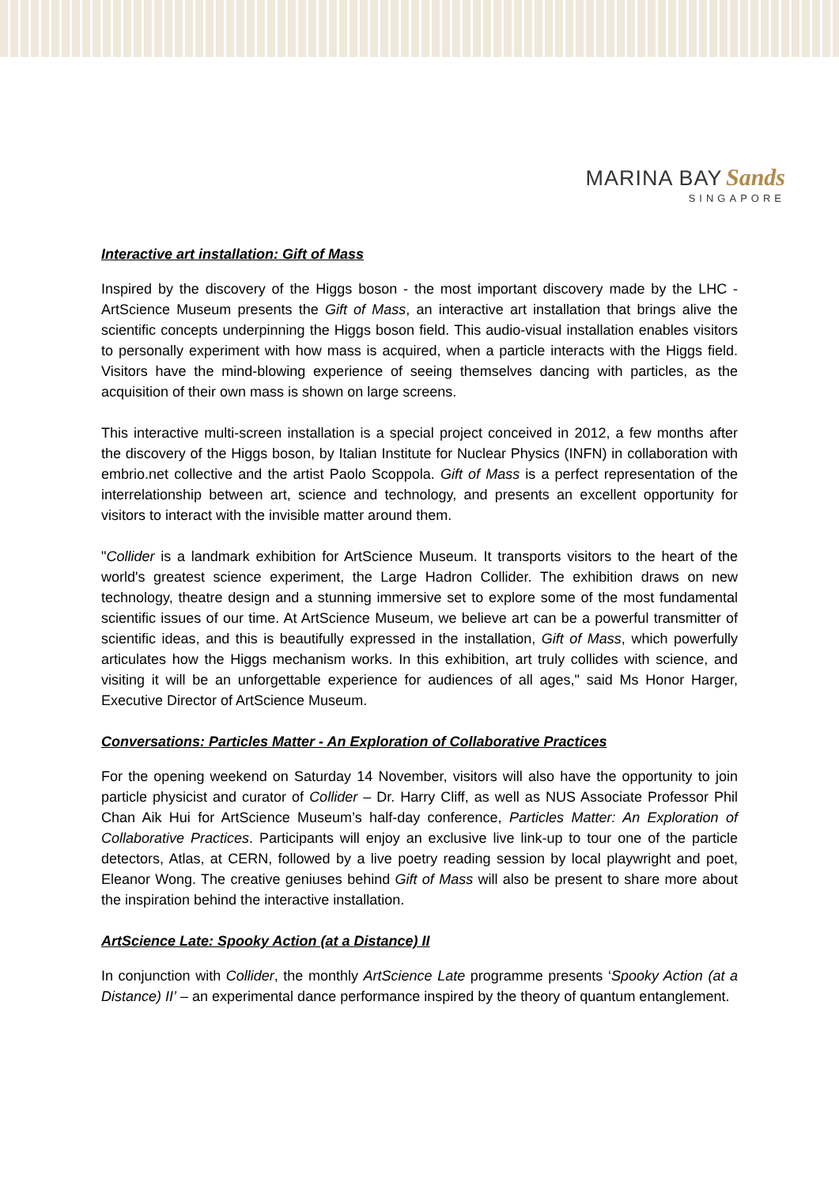MARINA BAY Sands
SINGAPORE
Interactive art installation: Gift of Mass
Inspired by the discovery of the Higgs boson - the most important discovery made by the LHC - ArtScience Museum presents the Gift of Mass, an interactive art installation that brings alive the scientific concepts underpinning the Higgs boson field. This audio-visual installation enables visitors to personally experiment with how mass is acquired, when a particle interacts with the Higgs field. Visitors have the mind-blowing experience of seeing themselves dancing with particles, as the acquisition of their own mass is shown on large screens.
This interactive multi-screen installation is a special project conceived in 2012, a few months after the discovery of the Higgs boson, by Italian Institute for Nuclear Physics (INFN) in collaboration with embrio.net collective and the artist Paolo Scoppola. Gift of Mass is a perfect representation of the interrelationship between art, science and technology, and presents an excellent opportunity for visitors to interact with the invisible matter around them.
"Collider is a landmark exhibition for ArtScience Museum. It transports visitors to the heart of the world's greatest science experiment, the Large Hadron Collider. The exhibition draws on new technology, theatre design and a stunning immersive set to explore some of the most fundamental scientific issues of our time. At ArtScience Museum, we believe art can be a powerful transmitter of scientific ideas, and this is beautifully expressed in the installation, Gift of Mass, which powerfully articulates how the Higgs mechanism works. In this exhibition, art truly collides with science, and visiting it will be an unforgettable experience for audiences of all ages," said Ms Honor Harger, Executive Director of ArtScience Museum.
Conversations: Particles Matter - An Exploration of Collaborative Practices
For the opening weekend on Saturday 14 November, visitors will also have the opportunity to join particle physicist and curator of Collider – Dr. Harry Cliff, as well as NUS Associate Professor Phil Chan Aik Hui for ArtScience Museum’s half-day conference, Particles Matter: An Exploration of Collaborative Practices. Participants will enjoy an exclusive live link-up to tour one of the particle detectors, Atlas, at CERN, followed by a live poetry reading session by local playwright and poet, Eleanor Wong. The creative geniuses behind Gift of Mass will also be present to share more about the inspiration behind the interactive installation.
ArtScience Late: Spooky Action (at a Distance) II
In conjunction with Collider, the monthly ArtScience Late programme presents ‘Spooky Action (at a Distance) II’ – an experimental dance performance inspired by the theory of quantum entanglement.